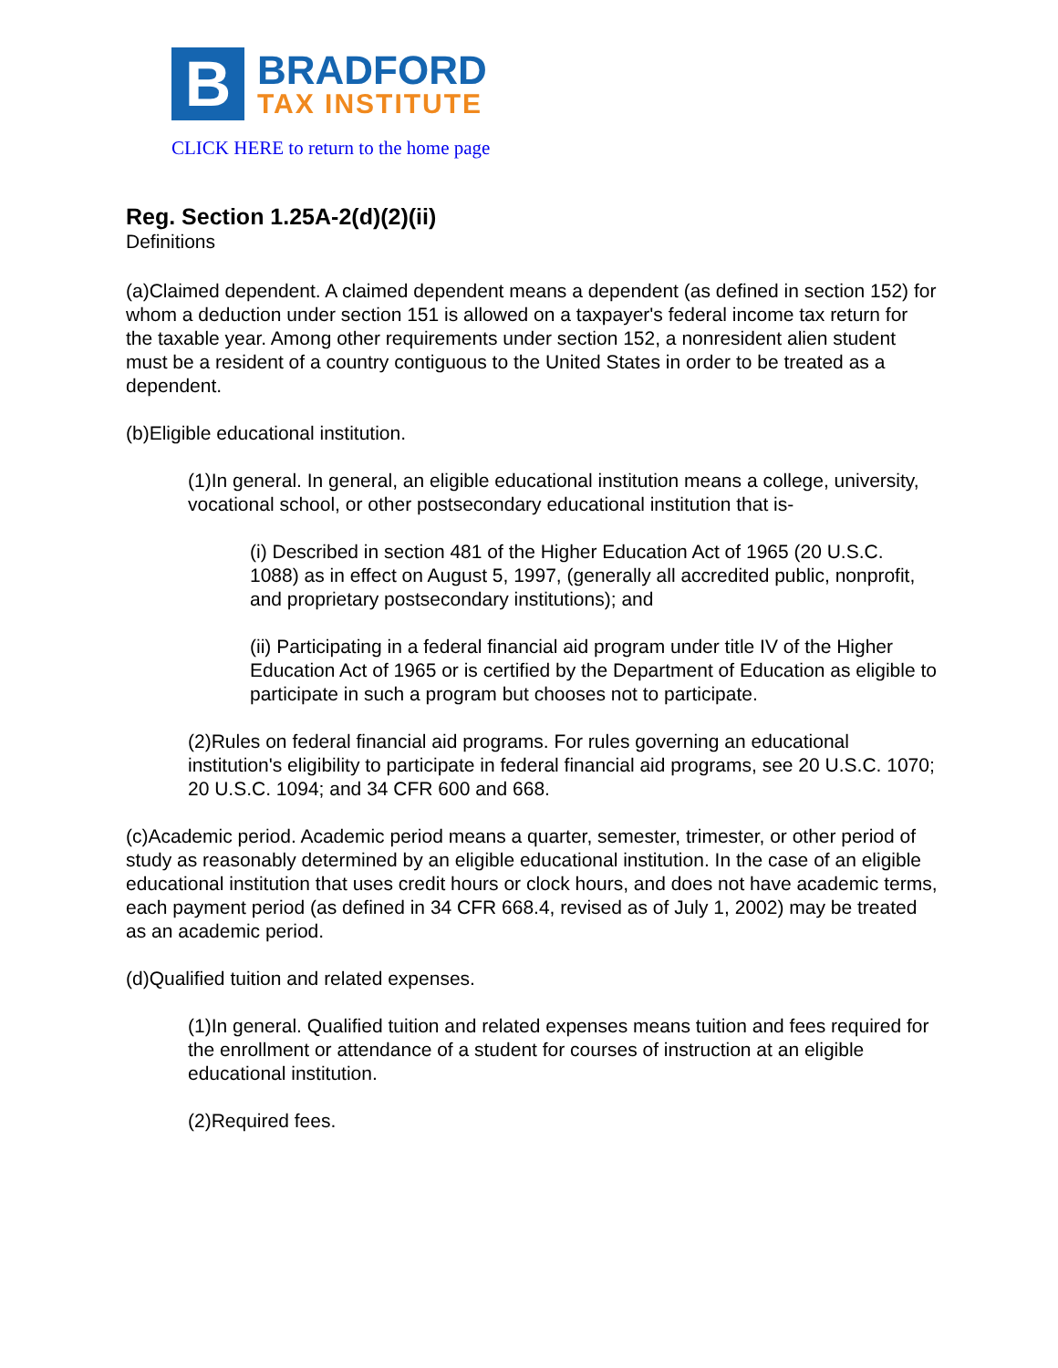B
BRADFORD
TAX INSTITUTE
CLICK HERE to return to the home page
Reg. Section 1.25A-2(d)(2)(ii)
Definitions
(a)Claimed dependent. A claimed dependent means a dependent (as defined in section 152) for whom a deduction under section 151 is allowed on a taxpayer's federal income tax return for the taxable year. Among other requirements under section 152, a nonresident alien student must be a resident of a country contiguous to the United States in order to be treated as a dependent.
(b)Eligible educational institution.
(1)In general. In general, an eligible educational institution means a college, university, vocational school, or other postsecondary educational institution that is-
(i) Described in section 481 of the Higher Education Act of 1965 (20 U.S.C. 1088) as in effect on August 5, 1997, (generally all accredited public, nonprofit, and proprietary postsecondary institutions); and
(ii) Participating in a federal financial aid program under title IV of the Higher Education Act of 1965 or is certified by the Department of Education as eligible to participate in such a program but chooses not to participate.
(2)Rules on federal financial aid programs. For rules governing an educational institution's eligibility to participate in federal financial aid programs, see 20 U.S.C. 1070; 20 U.S.C. 1094; and 34 CFR 600 and 668.
(c)Academic period. Academic period means a quarter, semester, trimester, or other period of study as reasonably determined by an eligible educational institution. In the case of an eligible educational institution that uses credit hours or clock hours, and does not have academic terms, each payment period (as defined in 34 CFR 668.4, revised as of July 1, 2002) may be treated as an academic period.
(d)Qualified tuition and related expenses.
(1)In general. Qualified tuition and related expenses means tuition and fees required for the enrollment or attendance of a student for courses of instruction at an eligible educational institution.
(2)Required fees.